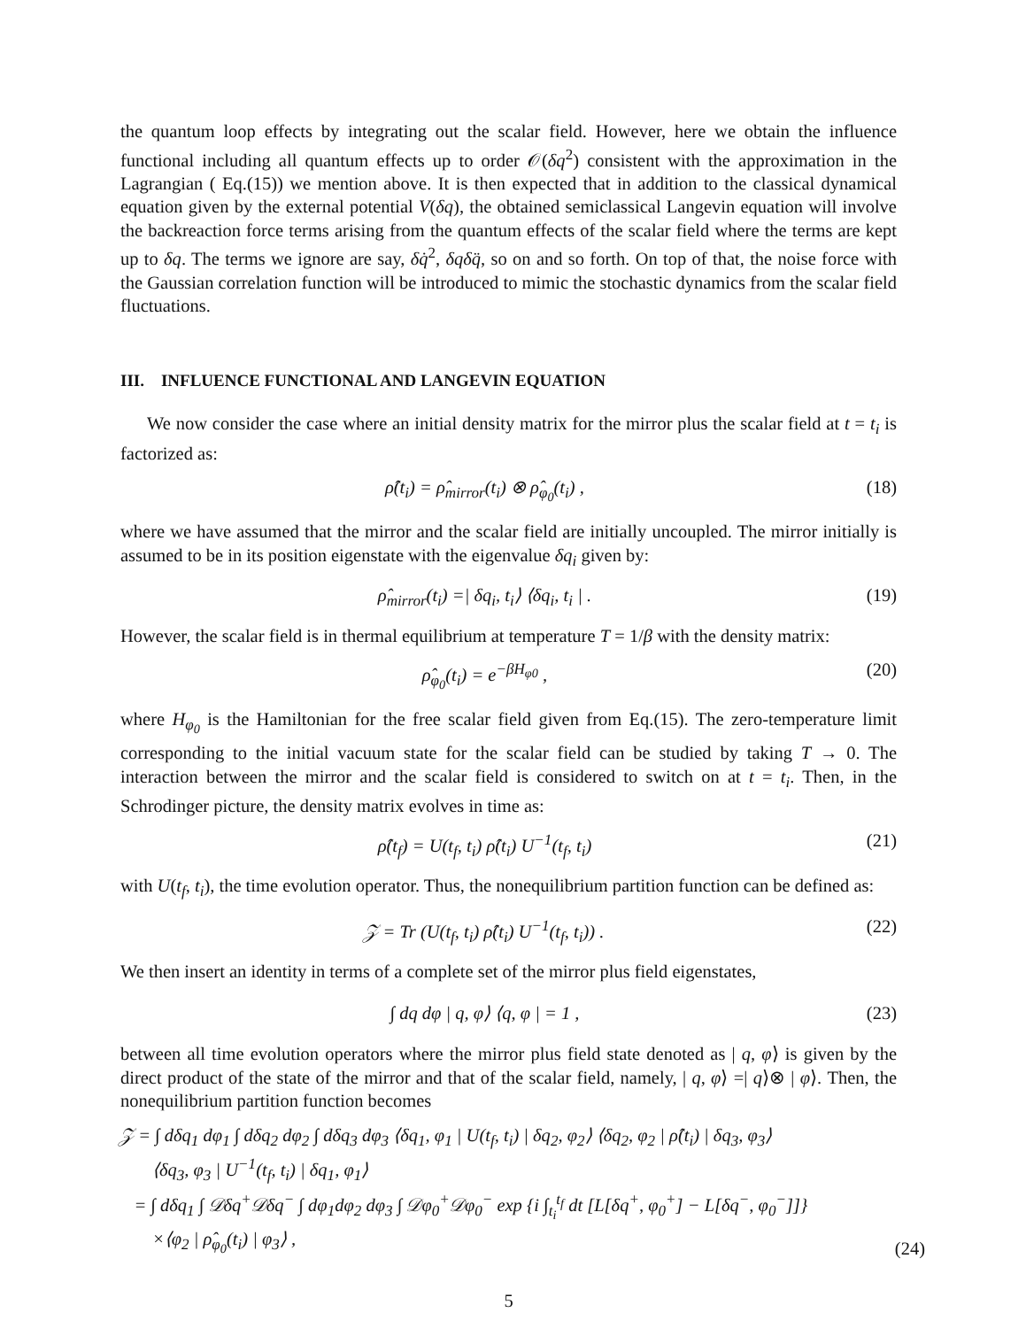the quantum loop effects by integrating out the scalar field. However, here we obtain the influence functional including all quantum effects up to order 𝒪(δq<sup>2</sup>) consistent with the approximation in the Lagrangian ( Eq.(15)) we mention above. It is then expected that in addition to the classical dynamical equation given by the external potential V(δq), the obtained semiclassical Langevin equation will involve the backreaction force terms arising from the quantum effects of the scalar field where the terms are kept up to δq. The terms we ignore are say, δq̇<sup>2</sup>, δqδq̈, so on and so forth. On top of that, the noise force with the Gaussian correlation function will be introduced to mimic the stochastic dynamics from the scalar field fluctuations.
III. INFLUENCE FUNCTIONAL AND LANGEVIN EQUATION
We now consider the case where an initial density matrix for the mirror plus the scalar field at t = t<sub>i</sub> is factorized as:
ρ̂(t<sub>i</sub>) = ρ̂<sub>mirror</sub>(t<sub>i</sub>) ⊗ ρ̂<sub>φ<sub>0</sub></sub>(t<sub>i</sub>) , (18)
where we have assumed that the mirror and the scalar field are initially uncoupled. The mirror initially is assumed to be in its position eigenstate with the eigenvalue δq<sub>i</sub> given by:
ρ̂<sub>mirror</sub>(t<sub>i</sub>) =| δq<sub>i</sub>, t<sub>i</sub>⟩ ⟨δq<sub>i</sub>, t<sub>i</sub> | . (19)
However, the scalar field is in thermal equilibrium at temperature T = 1/β with the density matrix:
ρ̂<sub>φ<sub>0</sub></sub>(t<sub>i</sub>) = e<sup>−βH<sub>φ0</sub></sup> , (20)
where H<sub>φ<sub>0</sub></sub> is the Hamiltonian for the free scalar field given from Eq.(15). The zero-temperature limit corresponding to the initial vacuum state for the scalar field can be studied by taking T → 0. The interaction between the mirror and the scalar field is considered to switch on at t = t<sub>i</sub>. Then, in the Schrodinger picture, the density matrix evolves in time as:
ρ̂(t<sub>f</sub>) = U(t<sub>f</sub>, t<sub>i</sub>) ρ̂(t<sub>i</sub>) U<sup>−1</sup>(t<sub>f</sub>, t<sub>i</sub>) (21)
with U(t<sub>f</sub>, t<sub>i</sub>), the time evolution operator. Thus, the nonequilibrium partition function can be defined as:
𝒵 = Tr (U(t<sub>f</sub>, t<sub>i</sub>) ρ̂(t<sub>i</sub>) U<sup>−1</sup>(t<sub>f</sub>, t<sub>i</sub>)) . (22)
We then insert an identity in terms of a complete set of the mirror plus field eigenstates,
∫ dq dφ | q, φ⟩ ⟨q, φ | = 1 , (23)
between all time evolution operators where the mirror plus field state denoted as | q, φ⟩ is given by the direct product of the state of the mirror and that of the scalar field, namely, | q, φ⟩ =| q⟩⊗ | φ⟩. Then, the nonequilibrium partition function becomes
𝒵 = ∫ dδq<sub>1</sub> dφ<sub>1</sub> ∫ dδq<sub>2</sub> dφ<sub>2</sub> ∫ dδq<sub>3</sub> dφ<sub>3</sub> ⟨δq<sub>1</sub>, φ<sub>1</sub> | U(t<sub>f</sub>, t<sub>i</sub>) | δq<sub>2</sub>, φ<sub>2</sub>⟩ ⟨δq<sub>2</sub>, φ<sub>2</sub> | ρ̂(t<sub>i</sub>) | δq<sub>3</sub>, φ<sub>3</sub>⟩
⟨δq<sub>3</sub>, φ<sub>3</sub> | U<sup>−1</sup>(t<sub>f</sub>, t<sub>i</sub>) | δq<sub>1</sub>, φ<sub>1</sub>⟩
= ∫ dδq<sub>1</sub> ∫ 𝒟δq<sup>+</sup>𝒟δq<sup>−</sup> ∫ dφ<sub>1</sub>dφ<sub>2</sub> dφ<sub>3</sub> ∫ 𝒟φ<sub>0</sub><sup>+</sup>𝒟φ<sub>0</sub><sup>−</sup> exp {i ∫<sub>t<sub>i</sub></sub><sup>t<sub>f</sub></sup> dt [L[δq<sup>+</sup>, φ<sub>0</sub><sup>+</sup>] − L[δq<sup>−</sup>, φ<sub>0</sub><sup>−</sup>]]}
×⟨φ<sub>2</sub> | ρ̂<sub>φ<sub>0</sub></sub>(t<sub>i</sub>) | φ<sub>3</sub>⟩ , (24)
5